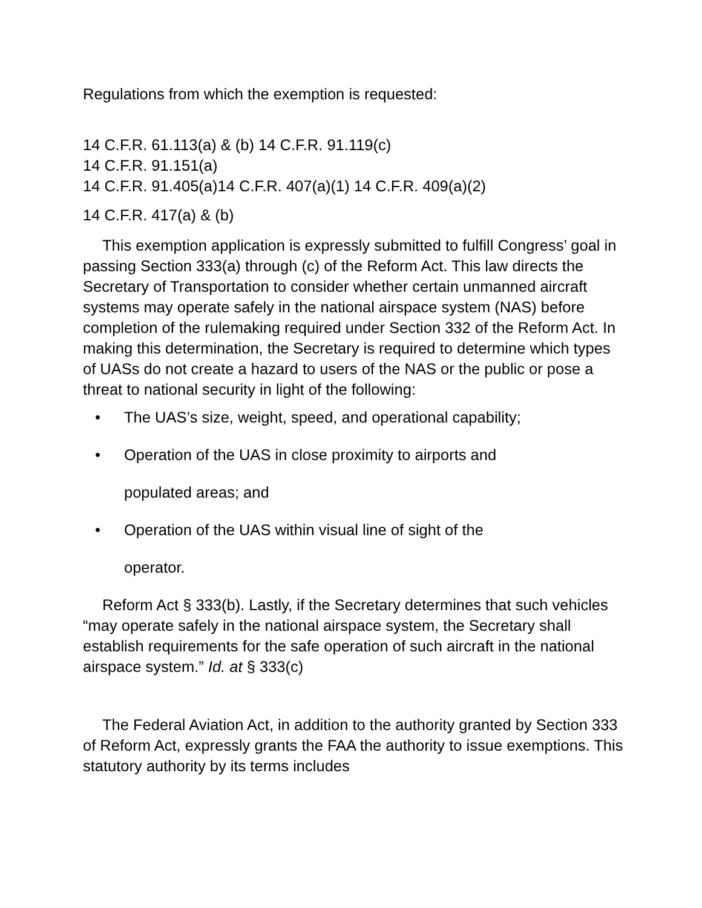Regulations from which the exemption is requested:
14 C.F.R. 61.113(a) & (b) 14 C.F.R. 91.119(c)
14 C.F.R. 91.151(a)
14 C.F.R. 91.405(a)14 C.F.R. 407(a)(1) 14 C.F.R. 409(a)(2)
14 C.F.R. 417(a) & (b)
This exemption application is expressly submitted to fulfill Congress’ goal in passing Section 333(a) through (c) of the Reform Act. This law directs the Secretary of Transportation to consider whether certain unmanned aircraft systems may operate safely in the national airspace system (NAS) before completion of the rulemaking required under Section 332 of the Reform Act. In making this determination, the Secretary is required to determine which types of UASs do not create a hazard to users of the NAS or the public or pose a threat to national security in light of the following:
• The UAS’s size, weight, speed, and operational capability;
• Operation of the UAS in close proximity to airports and
populated areas; and
• Operation of the UAS within visual line of sight of the
operator.
Reform Act § 333(b). Lastly, if the Secretary determines that such vehicles “may operate safely in the national airspace system, the Secretary shall establish requirements for the safe operation of such aircraft in the national airspace system.” Id. at § 333(c)
The Federal Aviation Act, in addition to the authority granted by Section 333 of Reform Act, expressly grants the FAA the authority to issue exemptions. This statutory authority by its terms includes